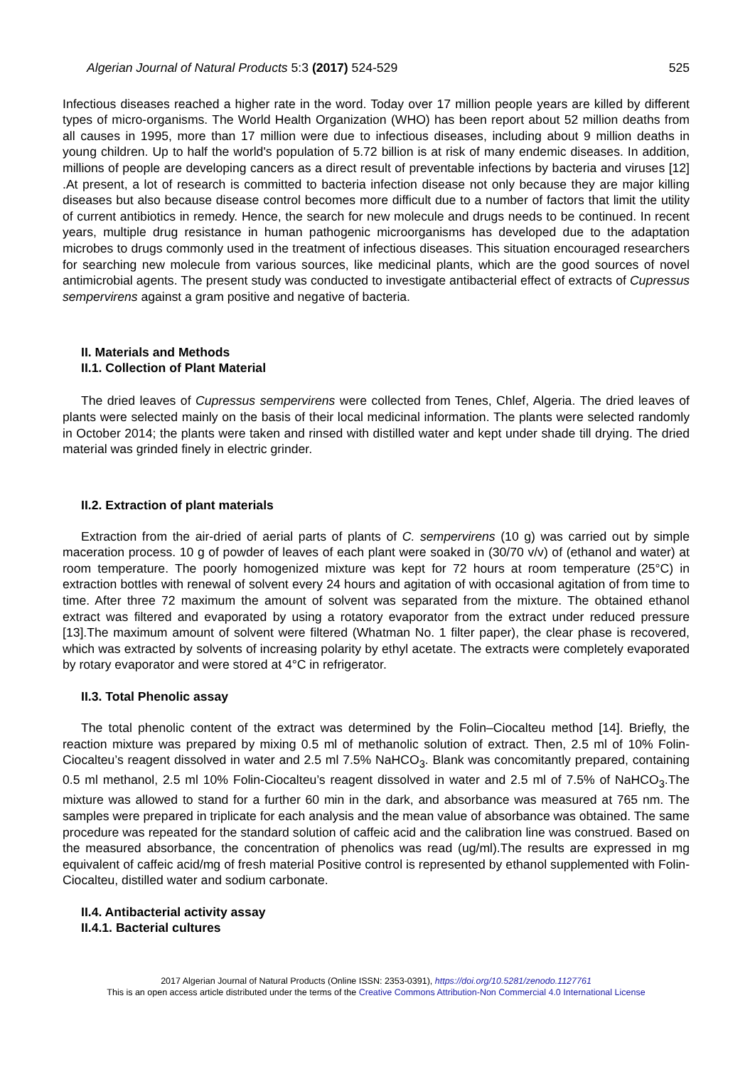Algerian Journal of Natural Products 5:3 (2017) 524-529 525
Infectious diseases reached a higher rate in the word. Today over 17 million people years are killed by different types of micro-organisms. The World Health Organization (WHO) has been report about 52 million deaths from all causes in 1995, more than 17 million were due to infectious diseases, including about 9 million deaths in young children. Up to half the world's population of 5.72 billion is at risk of many endemic diseases. In addition, millions of people are developing cancers as a direct result of preventable infections by bacteria and viruses [12] .At present, a lot of research is committed to bacteria infection disease not only because they are major killing diseases but also because disease control becomes more difficult due to a number of factors that limit the utility of current antibiotics in remedy. Hence, the search for new molecule and drugs needs to be continued. In recent years, multiple drug resistance in human pathogenic microorganisms has developed due to the adaptation microbes to drugs commonly used in the treatment of infectious diseases. This situation encouraged researchers for searching new molecule from various sources, like medicinal plants, which are the good sources of novel antimicrobial agents. The present study was conducted to investigate antibacterial effect of extracts of Cupressus sempervirens against a gram positive and negative of bacteria.
II. Materials and Methods
II.1. Collection of Plant Material
The dried leaves of Cupressus sempervirens were collected from Tenes, Chlef, Algeria. The dried leaves of plants were selected mainly on the basis of their local medicinal information. The plants were selected randomly in October 2014; the plants were taken and rinsed with distilled water and kept under shade till drying. The dried material was grinded finely in electric grinder.
II.2. Extraction of plant materials
Extraction from the air-dried of aerial parts of plants of C. sempervirens (10 g) was carried out by simple maceration process. 10 g of powder of leaves of each plant were soaked in (30/70 v/v) of (ethanol and water) at room temperature. The poorly homogenized mixture was kept for 72 hours at room temperature (25°C) in extraction bottles with renewal of solvent every 24 hours and agitation of with occasional agitation of from time to time. After three 72 maximum the amount of solvent was separated from the mixture. The obtained ethanol extract was filtered and evaporated by using a rotatory evaporator from the extract under reduced pressure [13].The maximum amount of solvent were filtered (Whatman No. 1 filter paper), the clear phase is recovered, which was extracted by solvents of increasing polarity by ethyl acetate. The extracts were completely evaporated by rotary evaporator and were stored at 4°C in refrigerator.
II.3. Total Phenolic assay
The total phenolic content of the extract was determined by the Folin–Ciocalteu method [14]. Briefly, the reaction mixture was prepared by mixing 0.5 ml of methanolic solution of extract. Then, 2.5 ml of 10% Folin-Ciocalteu’s reagent dissolved in water and 2.5 ml 7.5% NaHCO<sub>3</sub>. Blank was concomitantly prepared, containing 0.5 ml methanol, 2.5 ml 10% Folin-Ciocalteu’s reagent dissolved in water and 2.5 ml of 7.5% of NaHCO<sub>3</sub>.The mixture was allowed to stand for a further 60 min in the dark, and absorbance was measured at 765 nm. The samples were prepared in triplicate for each analysis and the mean value of absorbance was obtained. The same procedure was repeated for the standard solution of caffeic acid and the calibration line was construed. Based on the measured absorbance, the concentration of phenolics was read (ug/ml).The results are expressed in mg equivalent of caffeic acid/mg of fresh material Positive control is represented by ethanol supplemented with Folin-Ciocalteu, distilled water and sodium carbonate.
II.4. Antibacterial activity assay
II.4.1. Bacterial cultures
2017 Algerian Journal of Natural Products (Online ISSN: 2353-0391), https://doi.org/10.5281/zenodo.1127761
This is an open access article distributed under the terms of the Creative Commons Attribution-Non Commercial 4.0 International License